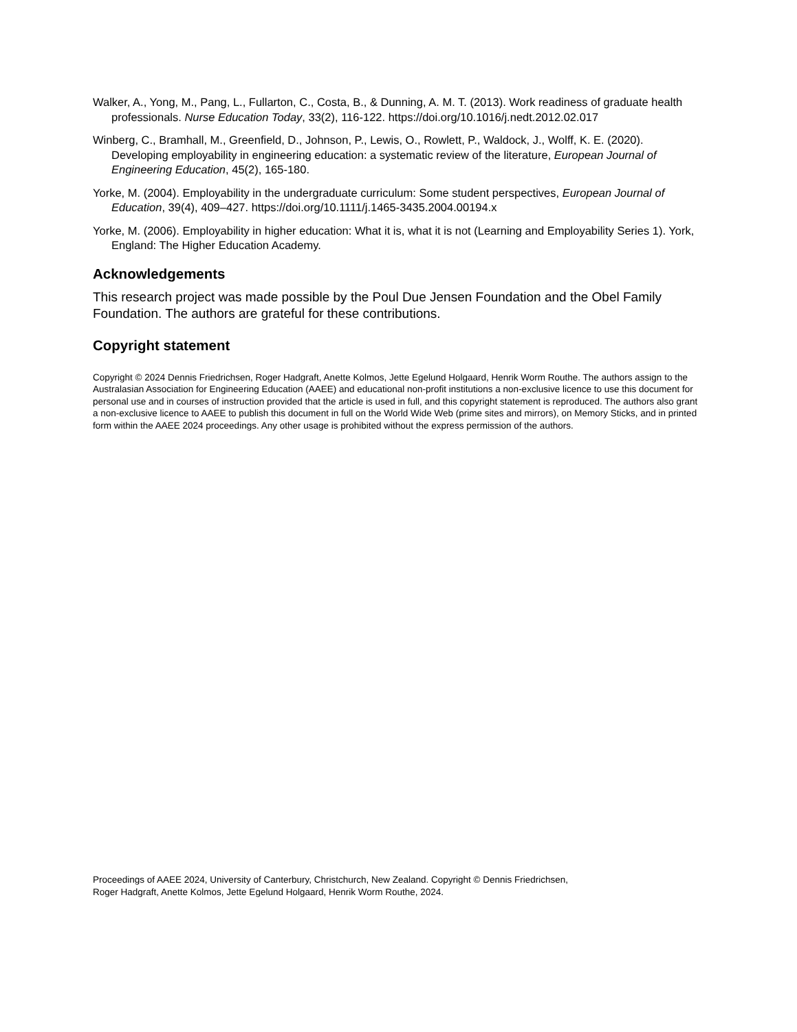Walker, A., Yong, M., Pang, L., Fullarton, C., Costa, B., & Dunning, A. M. T. (2013). Work readiness of graduate health professionals. Nurse Education Today, 33(2), 116-122. https://doi.org/10.1016/j.nedt.2012.02.017
Winberg, C., Bramhall, M., Greenfield, D., Johnson, P., Lewis, O., Rowlett, P., Waldock, J., Wolff, K. E. (2020). Developing employability in engineering education: a systematic review of the literature, European Journal of Engineering Education, 45(2), 165-180.
Yorke, M. (2004). Employability in the undergraduate curriculum: Some student perspectives, European Journal of Education, 39(4), 409–427. https://doi.org/10.1111/j.1465-3435.2004.00194.x
Yorke, M. (2006). Employability in higher education: What it is, what it is not (Learning and Employability Series 1). York, England: The Higher Education Academy.
Acknowledgements
This research project was made possible by the Poul Due Jensen Foundation and the Obel Family Foundation. The authors are grateful for these contributions.
Copyright statement
Copyright © 2024 Dennis Friedrichsen, Roger Hadgraft, Anette Kolmos, Jette Egelund Holgaard, Henrik Worm Routhe. The authors assign to the Australasian Association for Engineering Education (AAEE) and educational non-profit institutions a non-exclusive licence to use this document for personal use and in courses of instruction provided that the article is used in full, and this copyright statement is reproduced. The authors also grant a non-exclusive licence to AAEE to publish this document in full on the World Wide Web (prime sites and mirrors), on Memory Sticks, and in printed form within the AAEE 2024 proceedings. Any other usage is prohibited without the express permission of the authors.
Proceedings of AAEE 2024, University of Canterbury, Christchurch, New Zealand. Copyright © Dennis Friedrichsen,
Roger Hadgraft, Anette Kolmos, Jette Egelund Holgaard, Henrik Worm Routhe, 2024.